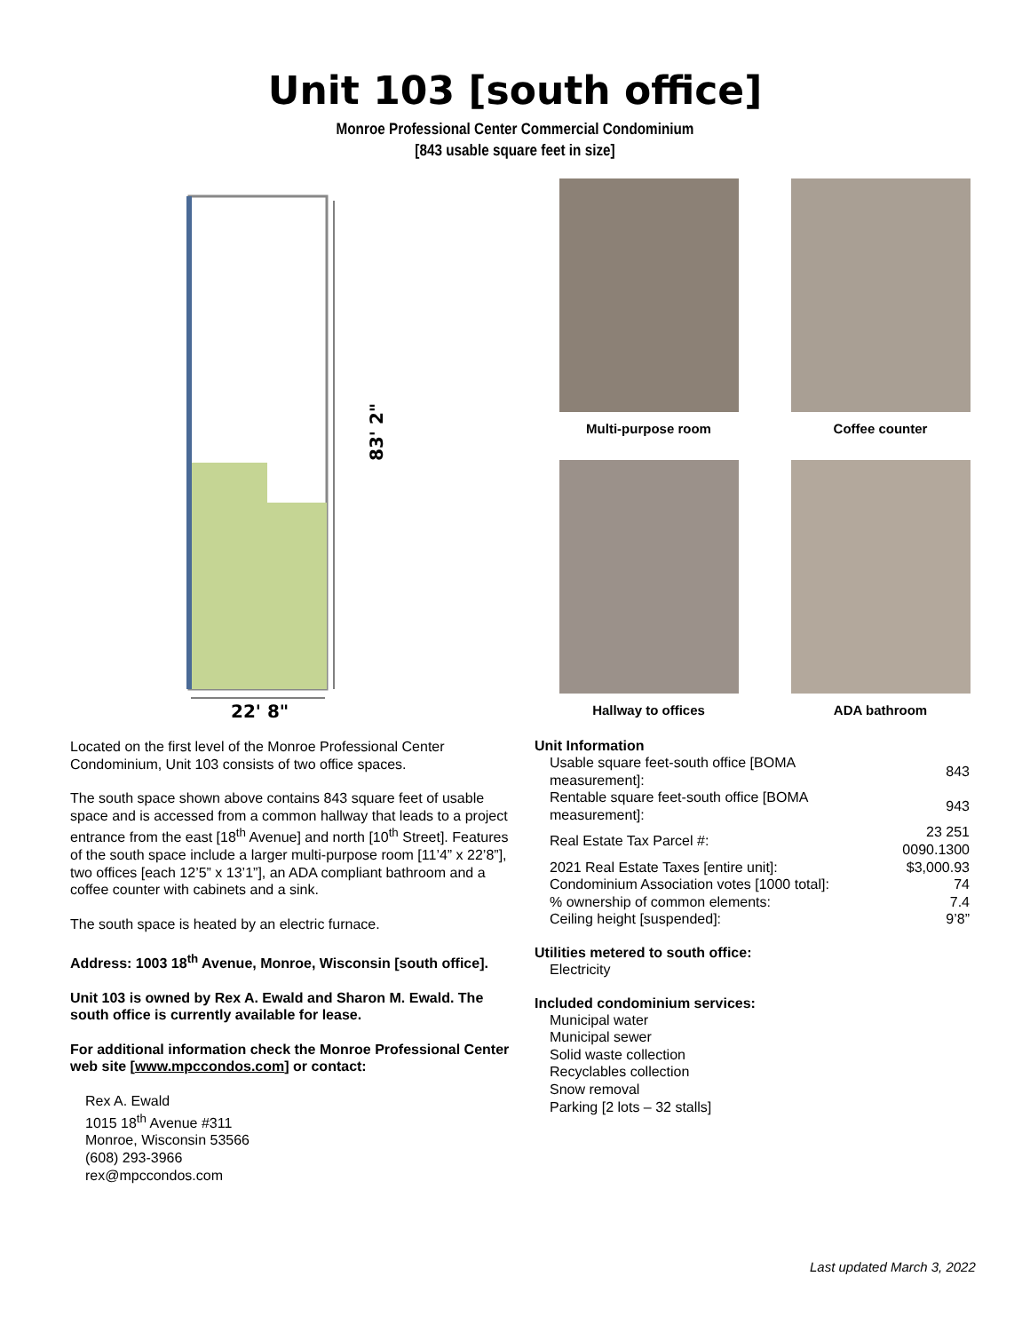Unit 103 [south office]
Monroe Professional Center Commercial Condominium
[843 usable square feet in size]
83' 2"
22' 8"
Multi-purpose room
Coffee counter
Hallway to offices
ADA bathroom
Located on the first level of the Monroe Professional Center Condominium, Unit 103 consists of two office spaces.
The south space shown above contains 843 square feet of usable space and is accessed from a common hallway that leads to a project entrance from the east [18<sup>th</sup> Avenue] and north [10<sup>th</sup> Street]. Features of the south space include a larger multi-purpose room [11’4” x 22’8”], two offices [each 12’5” x 13’1”], an ADA compliant bathroom and a coffee counter with cabinets and a sink.
The south space is heated by an electric furnace.
Address: 1003 18<sup>th</sup> Avenue, Monroe, Wisconsin [south office].
Unit 103 is owned by Rex A. Ewald and Sharon M. Ewald. The south office is currently available for lease.
For additional information check the Monroe Professional Center web site [www.mpccondos.com] or contact:
Rex A. Ewald
1015 18<sup>th</sup> Avenue #311
Monroe, Wisconsin 53566
(608) 293-3966
rex@mpccondos.com
Unit Information
| Usable square feet-south office [BOMA measurement]: | 843 |
| Rentable square feet-south office [BOMA measurement]: | 943 |
| Real Estate Tax Parcel #: | 23 251 0090.1300 |
| 2021 Real Estate Taxes [entire unit]: | $3,000.93 |
| Condominium Association votes [1000 total]: | 74 |
| % ownership of common elements: | 7.4 |
| Ceiling height [suspended]: | 9’8” |
Utilities metered to south office:
Electricity
Included condominium services:
Municipal water
Municipal sewer
Solid waste collection
Recyclables collection
Snow removal
Parking [2 lots – 32 stalls]
Last updated March 3, 2022